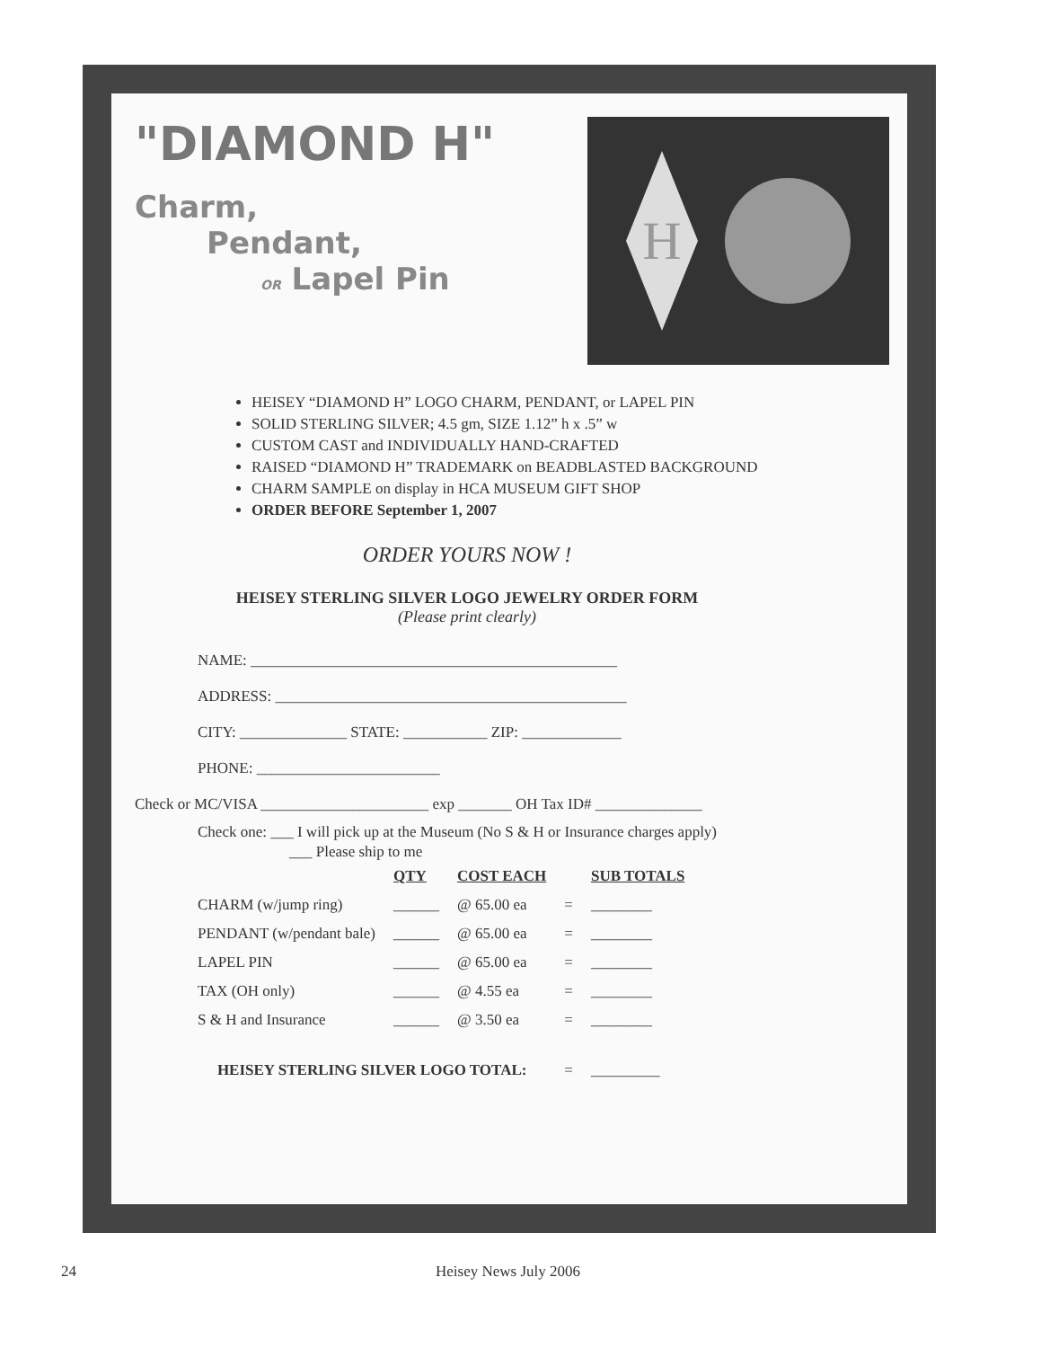"DIAMOND H"
Charm,
Pendant,
OR Lapel Pin
H
HEISEY “DIAMOND H” LOGO CHARM, PENDANT, or LAPEL PIN
SOLID STERLING SILVER; 4.5 gm, SIZE 1.12” h x .5” w
CUSTOM CAST and INDIVIDUALLY HAND-CRAFTED
RAISED “DIAMOND H” TRADEMARK on BEADBLASTED BACKGROUND
CHARM SAMPLE on display in HCA MUSEUM GIFT SHOP
ORDER BEFORE September 1, 2007
ORDER YOURS NOW !
HEISEY STERLING SILVER LOGO JEWELRY ORDER FORM
(Please print clearly)
NAME: ________________________________________________
ADDRESS: ______________________________________________
CITY: ______________ STATE: ___________ ZIP: _____________
PHONE: ________________________
Check or MC/VISA ______________________ exp _______ OH Tax ID# ______________
Check one: ___ I will pick up at the Museum (No S & H or Insurance charges apply)
___ Please ship to me
| | QTY | COST EACH | | SUB TOTALS |
| --- | --- | --- | --- | --- |
| CHARM (w/jump ring) | ______ | @ 65.00 ea | = | ________ |
| PENDANT (w/pendant bale) | ______ | @ 65.00 ea | = | ________ |
| LAPEL PIN | ______ | @ 65.00 ea | = | ________ |
| TAX (OH only) | ______ | @ 4.55 ea | = | ________ |
| S & H and Insurance | ______ | @ 3.50 ea | = | ________ |
| HEISEY STERLING SILVER LOGO TOTAL: | | | = | _________ |
24 Heisey News July 2006